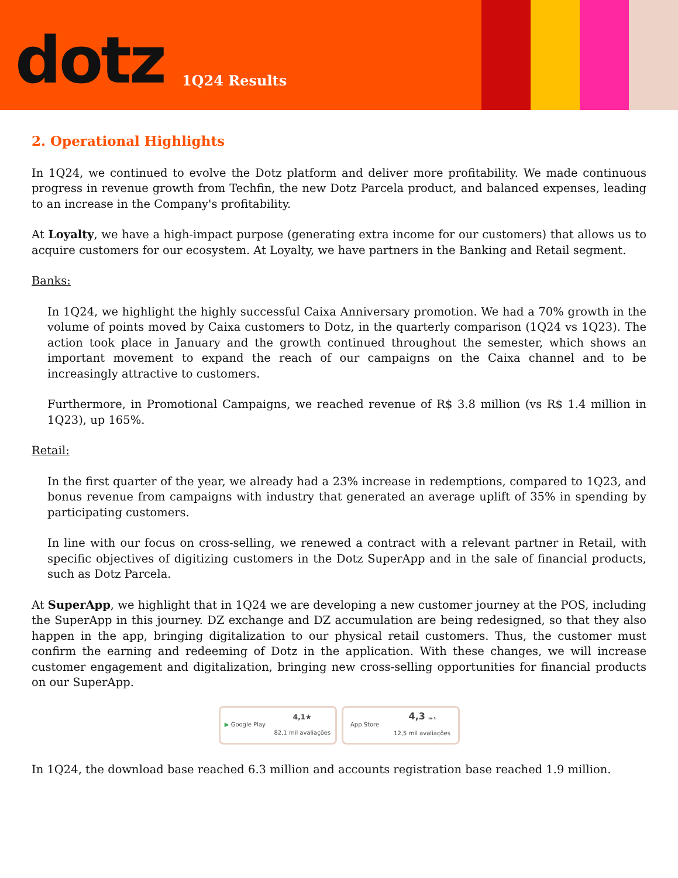dotz 1Q24 Results
2. Operational Highlights
In 1Q24, we continued to evolve the Dotz platform and deliver more profitability. We made continuous progress in revenue growth from Techfin, the new Dotz Parcela product, and balanced expenses, leading to an increase in the Company's profitability.
At Loyalty, we have a high-impact purpose (generating extra income for our customers) that allows us to acquire customers for our ecosystem. At Loyalty, we have partners in the Banking and Retail segment.
Banks:
In 1Q24, we highlight the highly successful Caixa Anniversary promotion. We had a 70% growth in the volume of points moved by Caixa customers to Dotz, in the quarterly comparison (1Q24 vs 1Q23). The action took place in January and the growth continued throughout the semester, which shows an important movement to expand the reach of our campaigns on the Caixa channel and to be increasingly attractive to customers.
Furthermore, in Promotional Campaigns, we reached revenue of R$ 3.8 million (vs R$ 1.4 million in 1Q23), up 165%.
Retail:
In the first quarter of the year, we already had a 23% increase in redemptions, compared to 1Q23, and bonus revenue from campaigns with industry that generated an average uplift of 35% in spending by participating customers.
In line with our focus on cross-selling, we renewed a contract with a relevant partner in Retail, with specific objectives of digitizing customers in the Dotz SuperApp and in the sale of financial products, such as Dotz Parcela.
At SuperApp, we highlight that in 1Q24 we are developing a new customer journey at the POS, including the SuperApp in this journey. DZ exchange and DZ accumulation are being redesigned, so that they also happen in the app, bringing digitalization to our physical retail customers. Thus, the customer must confirm the earning and redeeming of Dotz in the application. With these changes, we will increase customer engagement and digitalization, bringing new cross-selling opportunities for financial products on our SuperApp.
▶ Google Play 4,1★
82,1 mil avaliações
App Store 4,3 de 5
12,5 mil avaliações
In 1Q24, the download base reached 6.3 million and accounts registration base reached 1.9 million.